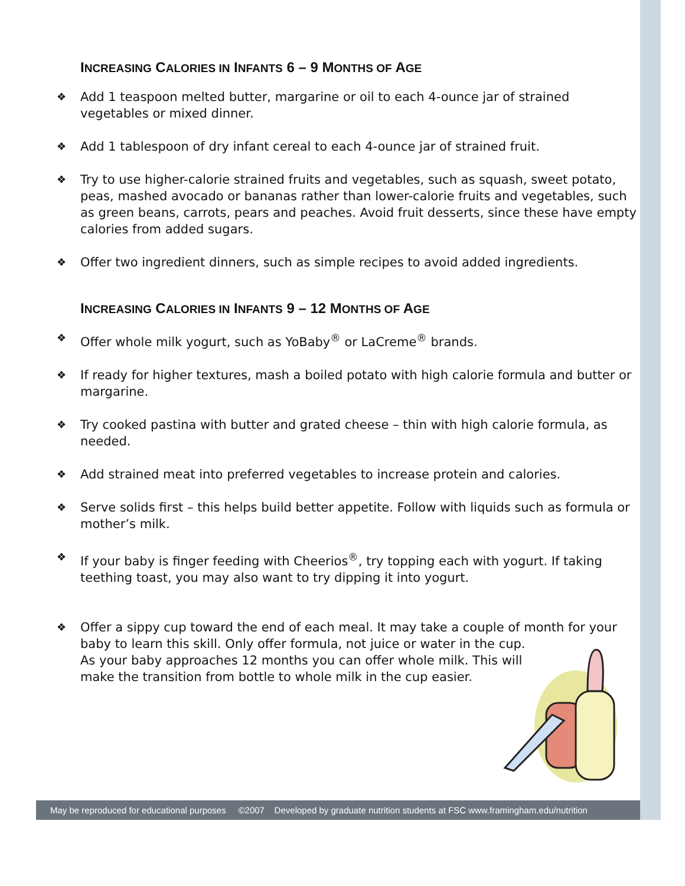INCREASING CALORIES IN INFANTS 6 – 9 MONTHS OF AGE
❖ Add 1 teaspoon melted butter, margarine or oil to each 4-ounce jar of strained vegetables or mixed dinner.
❖ Add 1 tablespoon of dry infant cereal to each 4-ounce jar of strained fruit.
❖ Try to use higher-calorie strained fruits and vegetables, such as squash, sweet potato, peas, mashed avocado or bananas rather than lower-calorie fruits and vegetables, such as green beans, carrots, pears and peaches. Avoid fruit desserts, since these have empty calories from added sugars.
❖ Offer two ingredient dinners, such as simple recipes to avoid added ingredients.
INCREASING CALORIES IN INFANTS 9 – 12 MONTHS OF AGE
❖ Offer whole milk yogurt, such as YoBaby<sup>®</sup> or LaCreme<sup>®</sup> brands.
❖ If ready for higher textures, mash a boiled potato with high calorie formula and butter or margarine.
❖ Try cooked pastina with butter and grated cheese – thin with high calorie formula, as needed.
❖ Add strained meat into preferred vegetables to increase protein and calories.
❖ Serve solids first – this helps build better appetite. Follow with liquids such as formula or mother’s milk.
❖ If your baby is finger feeding with Cheerios<sup>®</sup>, try topping each with yogurt. If taking teething toast, you may also want to try dipping it into yogurt.
❖ Offer a sippy cup toward the end of each meal. It may take a couple of month for your baby to learn this skill. Only offer formula, not juice or water in the cup.
As your baby approaches 12 months you can offer whole milk. This will
make the transition from bottle to whole milk in the cup easier.
May be reproduced for educational purposes ©2007 Developed by graduate nutrition students at FSC www.framingham.edu/nutrition